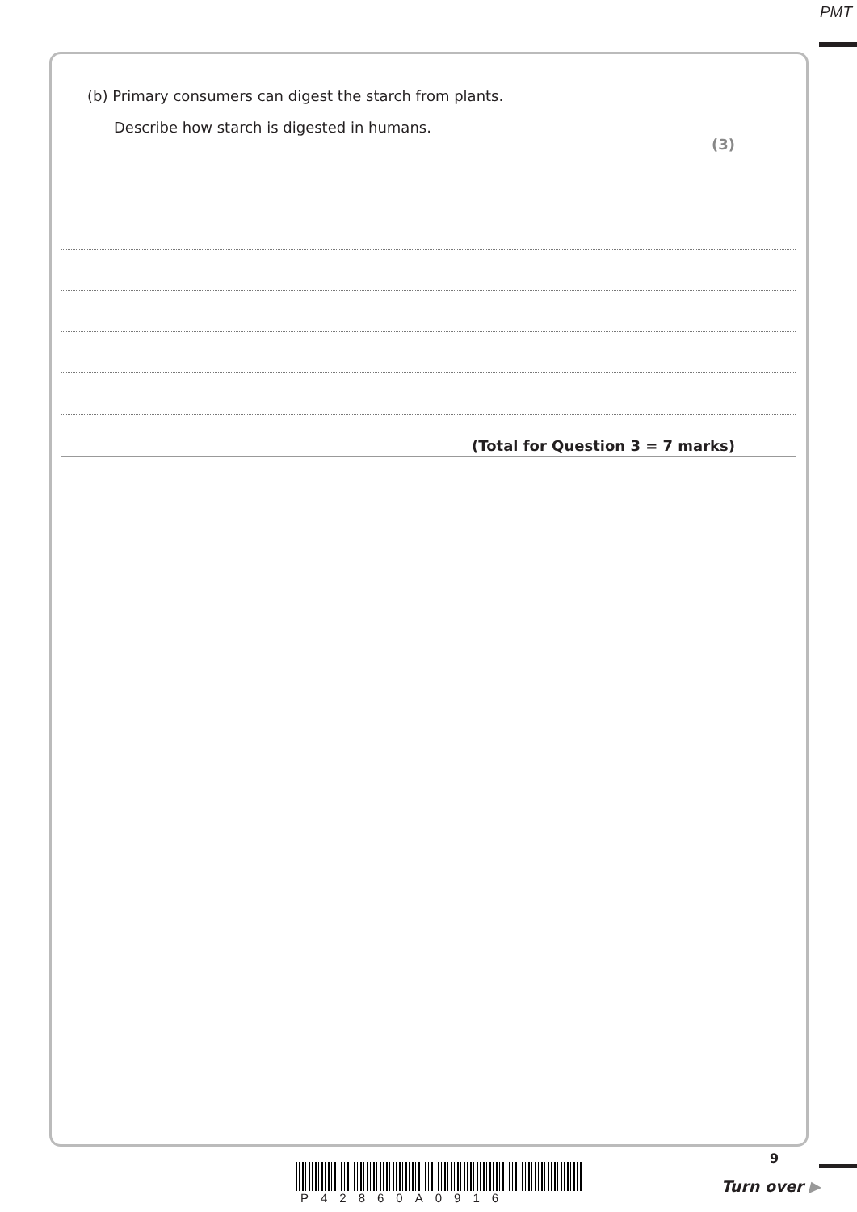PMT
(b) Primary consumers can digest the starch from plants.
Describe how starch is digested in humans.
(3)
(Total for Question 3 = 7 marks)
P42860A0916
9
Turn over ▶